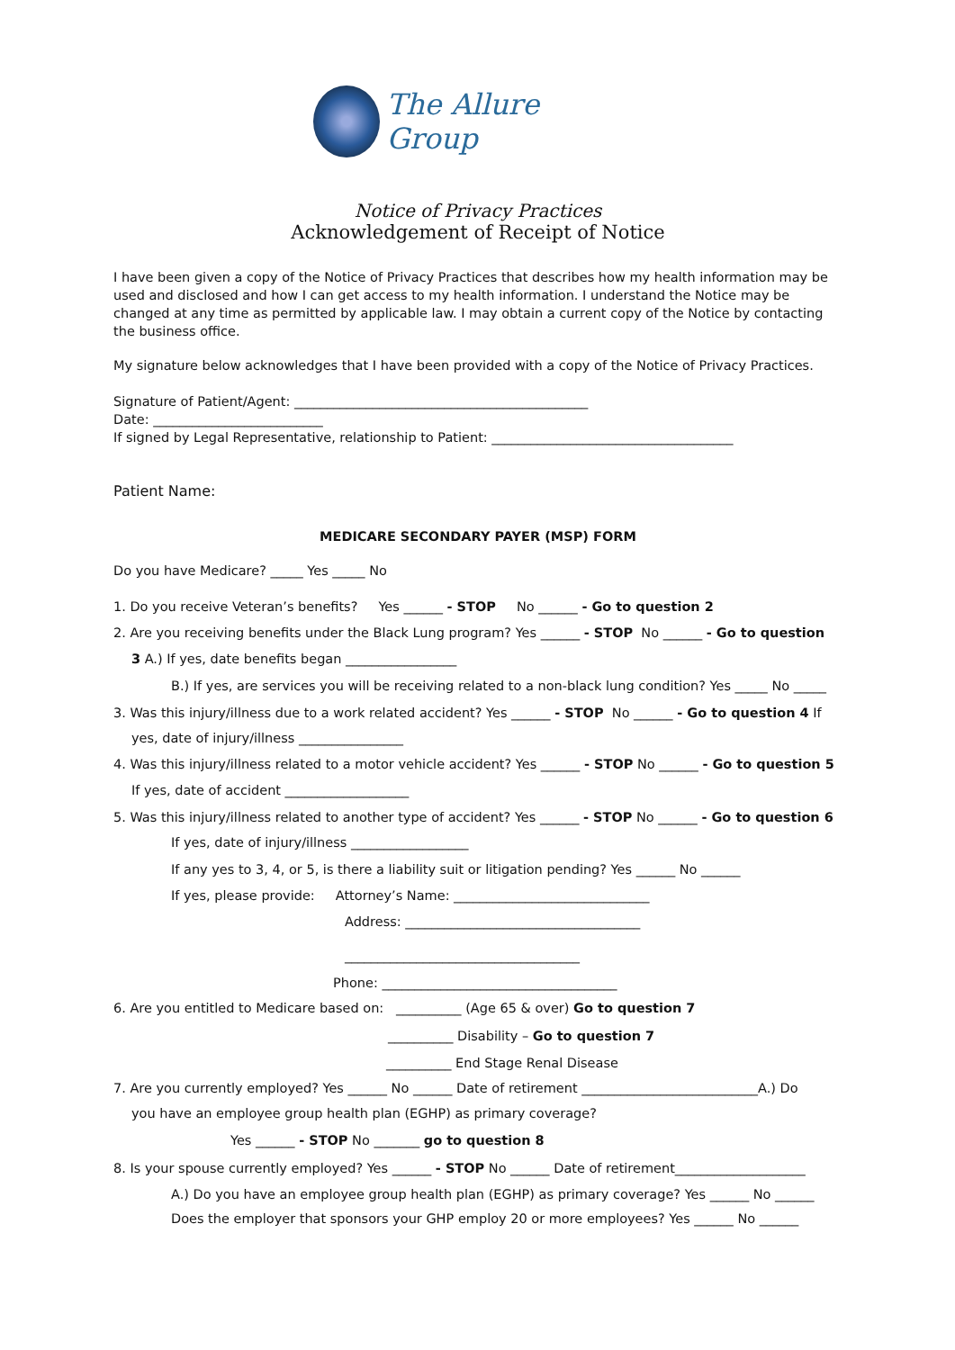The Allure Group
Notice of Privacy Practices
Acknowledgement of Receipt of Notice
I have been given a copy of the Notice of Privacy Practices that describes how my health information may be used and disclosed and how I can get access to my health information. I understand the Notice may be changed at any time as permitted by applicable law. I may obtain a current copy of the Notice by contacting the business office.
My signature below acknowledges that I have been provided with a copy of the Notice of Privacy Practices.
Signature of Patient/Agent: _____________________________________________
Date: __________________________
If signed by Legal Representative, relationship to Patient: _____________________________________
Patient Name:
MEDICARE SECONDARY PAYER (MSP) FORM
Do you have Medicare? _____ Yes _____ No
1. Do you receive Veteran’s benefits? Yes ______ - STOP No ______ - Go to question 2
2. Are you receiving benefits under the Black Lung program? Yes ______ - STOP No ______ - Go to question
3 A.) If yes, date benefits began _________________
B.) If yes, are services you will be receiving related to a non-black lung condition? Yes _____ No _____
3. Was this injury/illness due to a work related accident? Yes ______ - STOP No ______ - Go to question 4 If
yes, date of injury/illness ________________
4. Was this injury/illness related to a motor vehicle accident? Yes ______ - STOP No ______ - Go to question 5
If yes, date of accident ___________________
5. Was this injury/illness related to another type of accident? Yes ______ - STOP No ______ - Go to question 6
If yes, date of injury/illness __________________
If any yes to 3, 4, or 5, is there a liability suit or litigation pending? Yes ______ No ______
If yes, please provide: Attorney’s Name: ______________________________
Address: ____________________________________
____________________________________
Phone: ____________________________________
6. Are you entitled to Medicare based on: __________ (Age 65 & over) Go to question 7
__________ Disability – Go to question 7
__________ End Stage Renal Disease
7. Are you currently employed? Yes ______ No ______ Date of retirement ___________________________A.) Do
you have an employee group health plan (EGHP) as primary coverage?
Yes ______ - STOP No _______ go to question 8
8. Is your spouse currently employed? Yes ______ - STOP No ______ Date of retirement____________________
A.) Do you have an employee group health plan (EGHP) as primary coverage? Yes ______ No ______
Does the employer that sponsors your GHP employ 20 or more employees? Yes ______ No ______